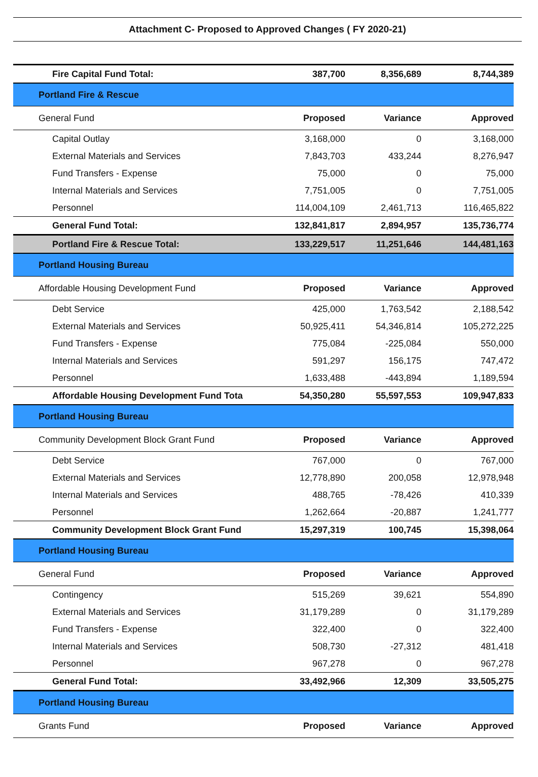Attachment C- Proposed to Approved Changes ( FY 2020-21)
| Fire Capital Fund Total: | 387,700 | 8,356,689 | 8,744,389 |
| Portland Fire & Rescue | | | |
| General Fund | Proposed | Variance | Approved |
| Capital Outlay | 3,168,000 | 0 | 3,168,000 |
| External Materials and Services | 7,843,703 | 433,244 | 8,276,947 |
| Fund Transfers - Expense | 75,000 | 0 | 75,000 |
| Internal Materials and Services | 7,751,005 | 0 | 7,751,005 |
| Personnel | 114,004,109 | 2,461,713 | 116,465,822 |
| General Fund Total: | 132,841,817 | 2,894,957 | 135,736,774 |
| Portland Fire & Rescue Total: | 133,229,517 | 11,251,646 | 144,481,163 |
| Portland Housing Bureau | | | |
| Affordable Housing Development Fund | Proposed | Variance | Approved |
| Debt Service | 425,000 | 1,763,542 | 2,188,542 |
| External Materials and Services | 50,925,411 | 54,346,814 | 105,272,225 |
| Fund Transfers - Expense | 775,084 | -225,084 | 550,000 |
| Internal Materials and Services | 591,297 | 156,175 | 747,472 |
| Personnel | 1,633,488 | -443,894 | 1,189,594 |
| Affordable Housing Development Fund Tota | 54,350,280 | 55,597,553 | 109,947,833 |
| Portland Housing Bureau | | | |
| Community Development Block Grant Fund | Proposed | Variance | Approved |
| Debt Service | 767,000 | 0 | 767,000 |
| External Materials and Services | 12,778,890 | 200,058 | 12,978,948 |
| Internal Materials and Services | 488,765 | -78,426 | 410,339 |
| Personnel | 1,262,664 | -20,887 | 1,241,777 |
| Community Development Block Grant Fund | 15,297,319 | 100,745 | 15,398,064 |
| Portland Housing Bureau | | | |
| General Fund | Proposed | Variance | Approved |
| Contingency | 515,269 | 39,621 | 554,890 |
| External Materials and Services | 31,179,289 | 0 | 31,179,289 |
| Fund Transfers - Expense | 322,400 | 0 | 322,400 |
| Internal Materials and Services | 508,730 | -27,312 | 481,418 |
| Personnel | 967,278 | 0 | 967,278 |
| General Fund Total: | 33,492,966 | 12,309 | 33,505,275 |
| Portland Housing Bureau | | | |
| Grants Fund | Proposed | Variance | Approved |